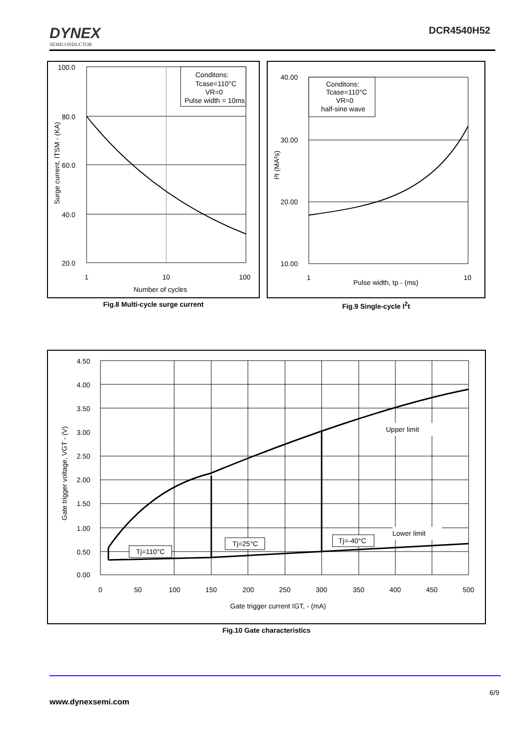DYNEX
SEMICONDUCTOR
DCR4540H52
Conditons:
Tcase=110°C
VR=0
Pulse width = 10ms
100.0
80.0
60.0
40.0
20.0
1
10
100
Number of cycles
Surge current, ITSM - (KA)
Fig.8 Multi-cycle surge current
Conditons:
Tcase=110°C
VR=0
half-sine wave
40.00
30.00
20.00
10.00
1
10
Pulse width, tp - (ms)
I²t (MA²s)
Fig.9 Single-cycle I<sup>2</sup>t
Upper limit
Lower limit
Tj=110°C
Tj=25°C
Tj=-40°C
4.50
4.00
3.50
3.00
2.50
2.00
1.50
1.00
0.50
0.00
0
50
100
150
200
250
300
350
400
450
500
Gate trigger current IGT, - (mA)
Gate trigger voltage, VGT - (V)
Fig.10 Gate characteristics
6/9
www.dynexsemi.com